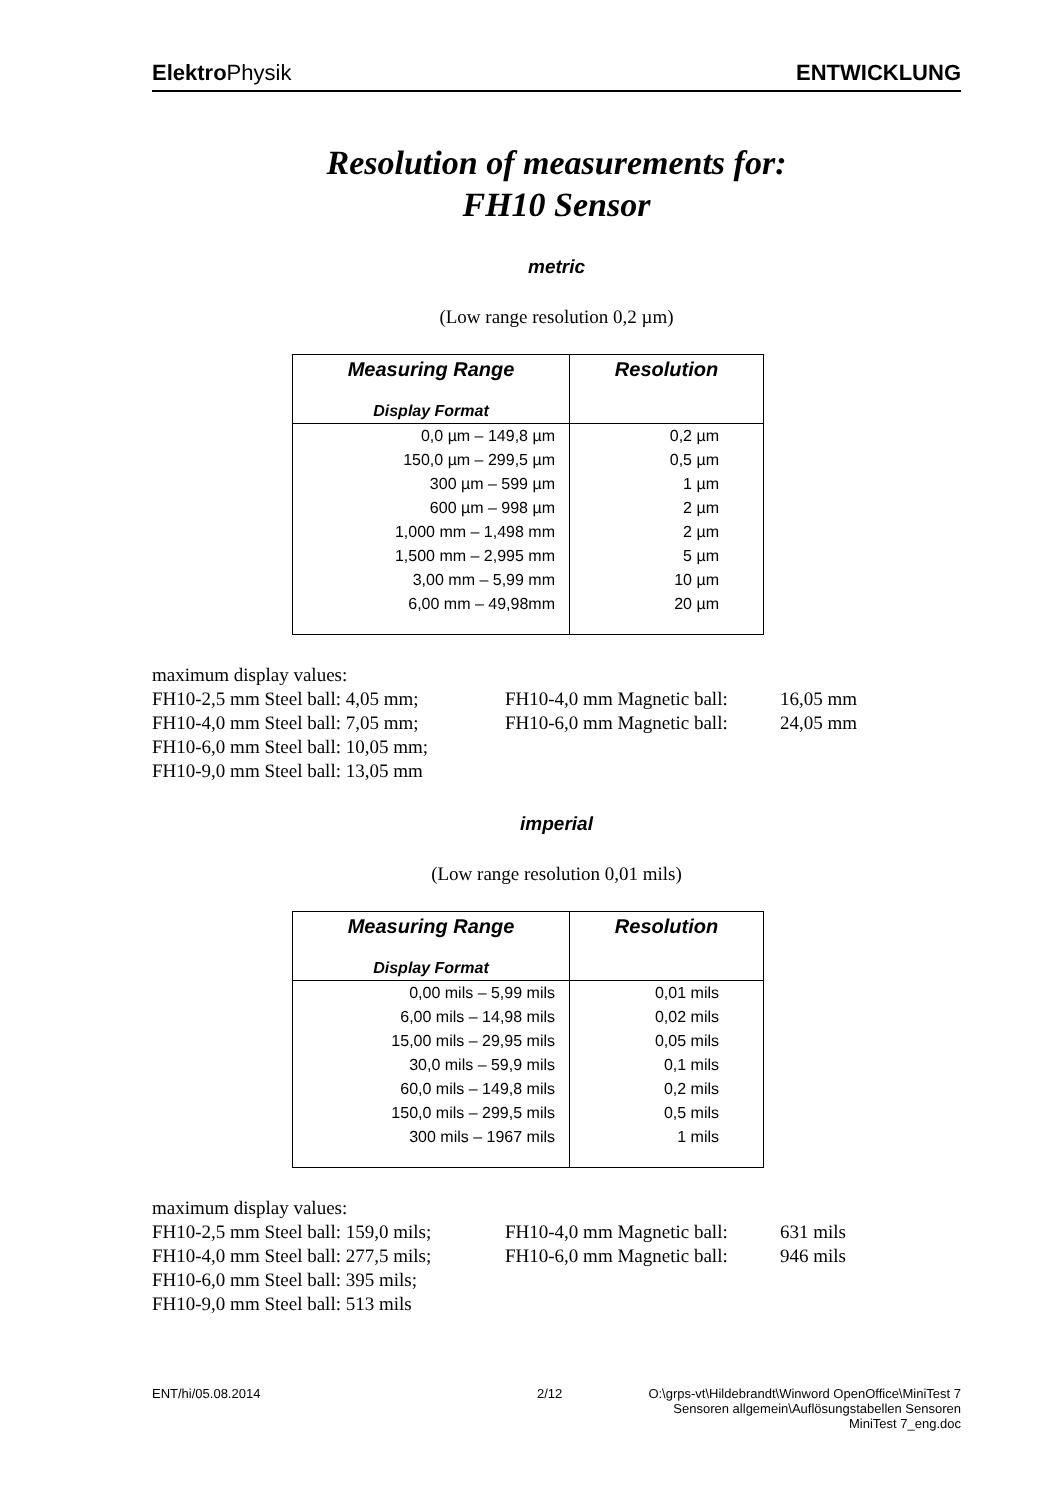Elektro Physik ENTWICKLUNG
Resolution of measurements for:
FH10 Sensor
metric
(Low range resolution 0,2 µm)
| Measuring Range | Resolution |
| --- | --- |
| Display Format | |
| 0,0 µm – 149,8 µm | 0,2 µm |
| 150,0 µm – 299,5 µm | 0,5 µm |
| 300 µm – 599 µm | 1 µm |
| 600 µm – 998 µm | 2 µm |
| 1,000 mm – 1,498 mm | 2 µm |
| 1,500 mm – 2,995 mm | 5 µm |
| 3,00 mm – 5,99 mm | 10 µm |
| 6,00 mm – 49,98mm | 20 µm |
maximum display values:
FH10-2,5 mm Steel ball: 4,05 mm;
FH10-4,0 mm Magnetic ball:
16,05 mm
FH10-4,0 mm Steel ball: 7,05 mm;
FH10-6,0 mm Magnetic ball:
24,05 mm
FH10-6,0 mm Steel ball: 10,05 mm;
FH10-9,0 mm Steel ball: 13,05 mm
imperial
(Low range resolution 0,01 mils)
| Measuring Range | Resolution |
| --- | --- |
| Display Format | |
| 0,00 mils – 5,99 mils | 0,01 mils |
| 6,00 mils – 14,98 mils | 0,02 mils |
| 15,00 mils – 29,95 mils | 0,05 mils |
| 30,0 mils – 59,9 mils | 0,1 mils |
| 60,0 mils – 149,8 mils | 0,2 mils |
| 150,0 mils – 299,5 mils | 0,5 mils |
| 300 mils – 1967 mils | 1 mils |
maximum display values:
FH10-2,5 mm Steel ball: 159,0 mils;
FH10-4,0 mm Magnetic ball:
631 mils
FH10-4,0 mm Steel ball: 277,5 mils;
FH10-6,0 mm Magnetic ball:
946 mils
FH10-6,0 mm Steel ball: 395 mils;
FH10-9,0 mm Steel ball: 513 mils
ENT/hi/05.08.2014 2/12 O:\grps-vt\Hildebrandt\Winword OpenOffice\MiniTest 7
Sensoren allgemein\Auflösungstabellen Sensoren
MiniTest 7_eng.doc